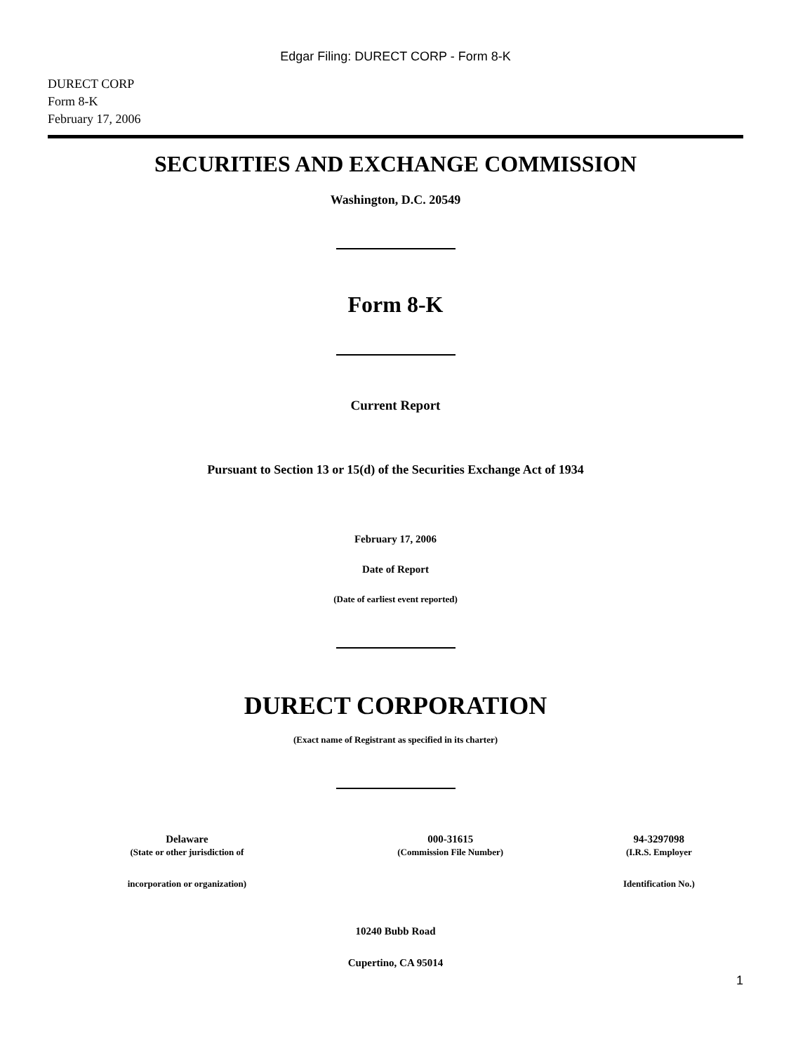Edgar Filing: DURECT CORP - Form 8-K
DURECT CORP
Form 8-K
February 17, 2006
SECURITIES AND EXCHANGE COMMISSION
Washington, D.C. 20549
Form 8-K
Current Report
Pursuant to Section 13 or 15(d) of the Securities Exchange Act of 1934
February 17, 2006
Date of Report
(Date of earliest event reported)
DURECT CORPORATION
(Exact name of Registrant as specified in its charter)
| Delaware | 000-31615 | 94-3297098 |
| (State or other jurisdiction of | (Commission File Number) | (I.R.S. Employer |
| incorporation or organization) | | Identification No.) |
10240 Bubb Road
Cupertino, CA 95014
1